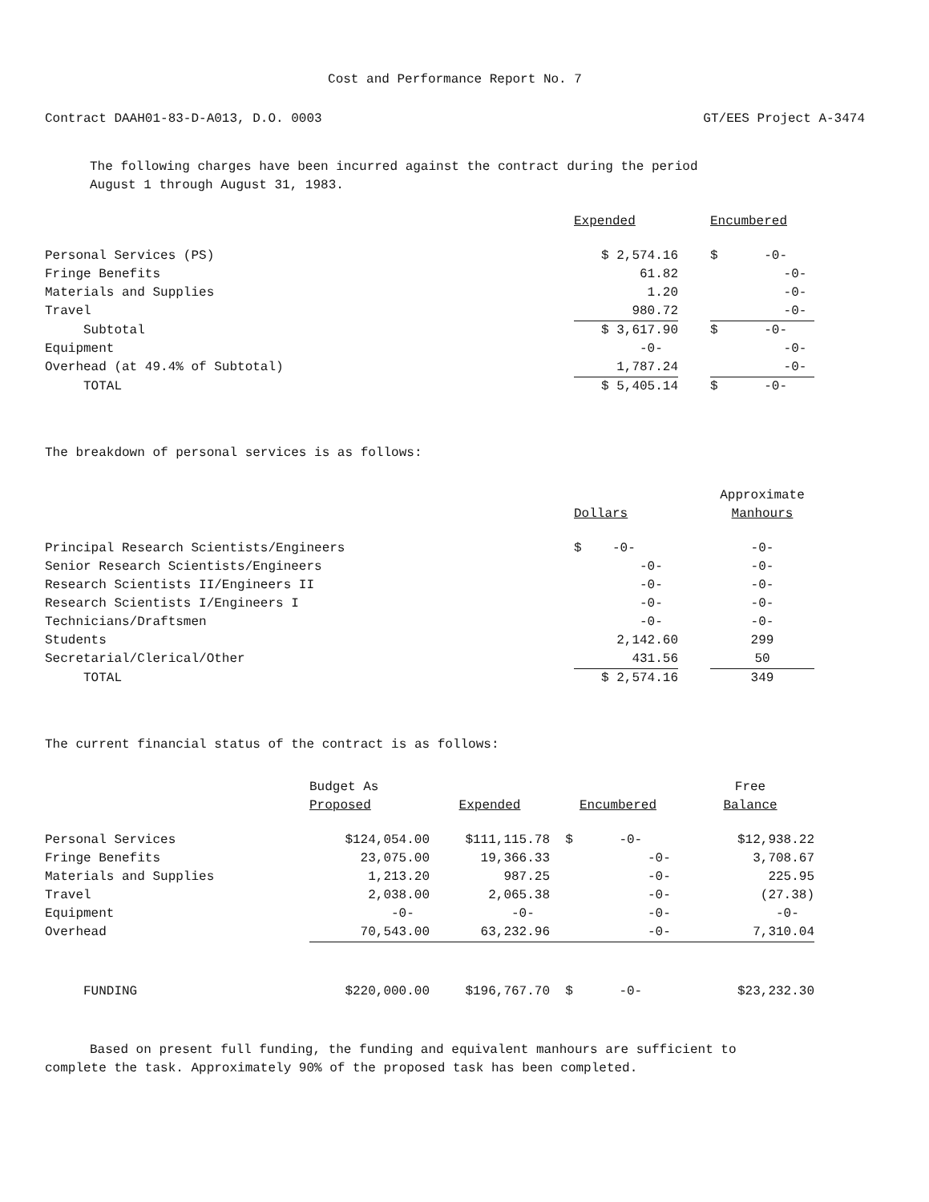Cost and Performance Report No. 7
Contract DAAH01-83-D-A013, D.O. 0003 GT/EES Project A-3474
The following charges have been incurred against the contract during the period
August 1 through August 31, 1983.
| | Expended | | Encumbered |
| --- | --- | --- | --- |
| Personal Services (PS) | $ 2,574.16 | | $ -0- |
| Fringe Benefits | 61.82 | | -0- |
| Materials and Supplies | 1.20 | | -0- |
| Travel | 980.72 | | -0- |
| Subtotal | $ 3,617.90 | | $ -0- |
| Equipment | -0- | | -0- |
| Overhead (at 49.4% of Subtotal) | 1,787.24 | | -0- |
| TOTAL | $ 5,405.14 | | $ -0- |
The breakdown of personal services is as follows:
| | | | Approximate |
| --- | --- | --- | --- |
| | Dollars | | Manhours |
| Principal Research Scientists/Engineers | $ -0- | | -0- |
| Senior Research Scientists/Engineers | -0- | | -0- |
| Research Scientists II/Engineers II | -0- | | -0- |
| Research Scientists I/Engineers I | -0- | | -0- |
| Technicians/Draftsmen | -0- | | -0- |
| Students | 2,142.60 | | 299 |
| Secretarial/Clerical/Other | 431.56 | | 50 |
| TOTAL | $ 2,574.16 | | 349 |
The current financial status of the contract is as follows:
| | Budget As | | | Free |
| --- | --- | --- | --- | --- |
| | Proposed | Expended | Encumbered | Balance |
| Personal Services | $124,054.00 | $111,115.78 | $ -0- | $12,938.22 |
| Fringe Benefits | 23,075.00 | 19,366.33 | -0- | 3,708.67 |
| Materials and Supplies | 1,213.20 | 987.25 | -0- | 225.95 |
| Travel | 2,038.00 | 2,065.38 | -0- | (27.38) |
| Equipment | -0- | -0- | -0- | -0- |
| Overhead | 70,543.00 | 63,232.96 | -0- | 7,310.04 |
| FUNDING | $220,000.00 | $196,767.70 | $ -0- | $23,232.30 |
Based on present full funding, the funding and equivalent manhours are sufficient to
complete the task. Approximately 90% of the proposed task has been completed.